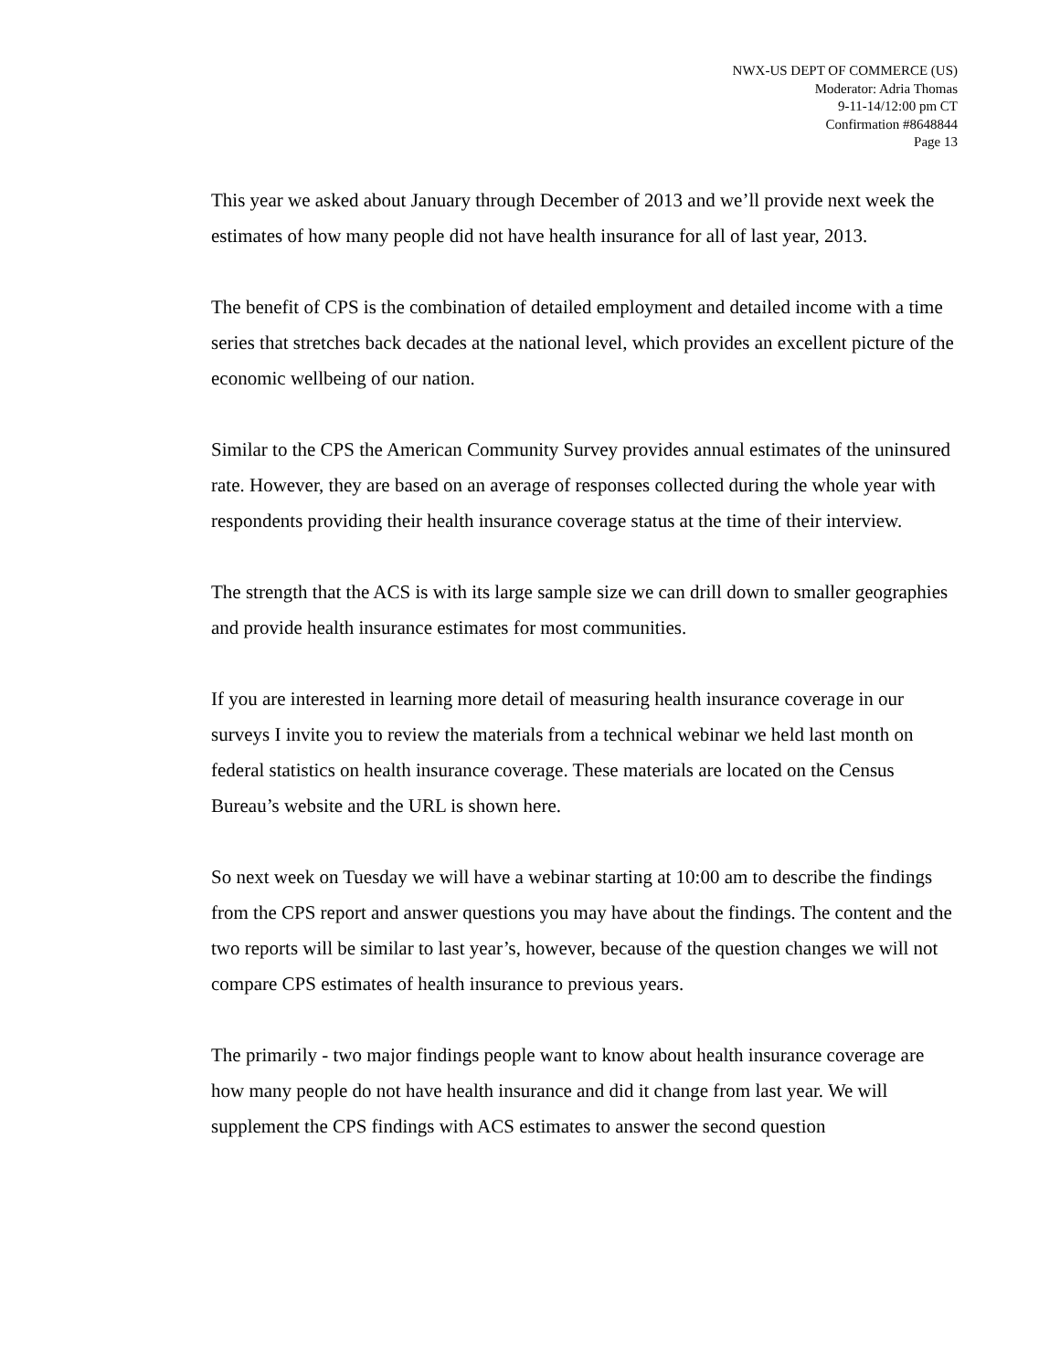NWX-US DEPT OF COMMERCE (US)
Moderator: Adria Thomas
9-11-14/12:00 pm CT
Confirmation #8648844
Page 13
This year we asked about January through December of 2013 and we’ll provide next week the estimates of how many people did not have health insurance for all of last year, 2013.
The benefit of CPS is the combination of detailed employment and detailed income with a time series that stretches back decades at the national level, which provides an excellent picture of the economic wellbeing of our nation.
Similar to the CPS the American Community Survey provides annual estimates of the uninsured rate. However, they are based on an average of responses collected during the whole year with respondents providing their health insurance coverage status at the time of their interview.
The strength that the ACS is with its large sample size we can drill down to smaller geographies and provide health insurance estimates for most communities.
If you are interested in learning more detail of measuring health insurance coverage in our surveys I invite you to review the materials from a technical webinar we held last month on federal statistics on health insurance coverage. These materials are located on the Census Bureau’s website and the URL is shown here.
So next week on Tuesday we will have a webinar starting at 10:00 am to describe the findings from the CPS report and answer questions you may have about the findings. The content and the two reports will be similar to last year’s, however, because of the question changes we will not compare CPS estimates of health insurance to previous years.
The primarily - two major findings people want to know about health insurance coverage are how many people do not have health insurance and did it change from last year. We will supplement the CPS findings with ACS estimates to answer the second question